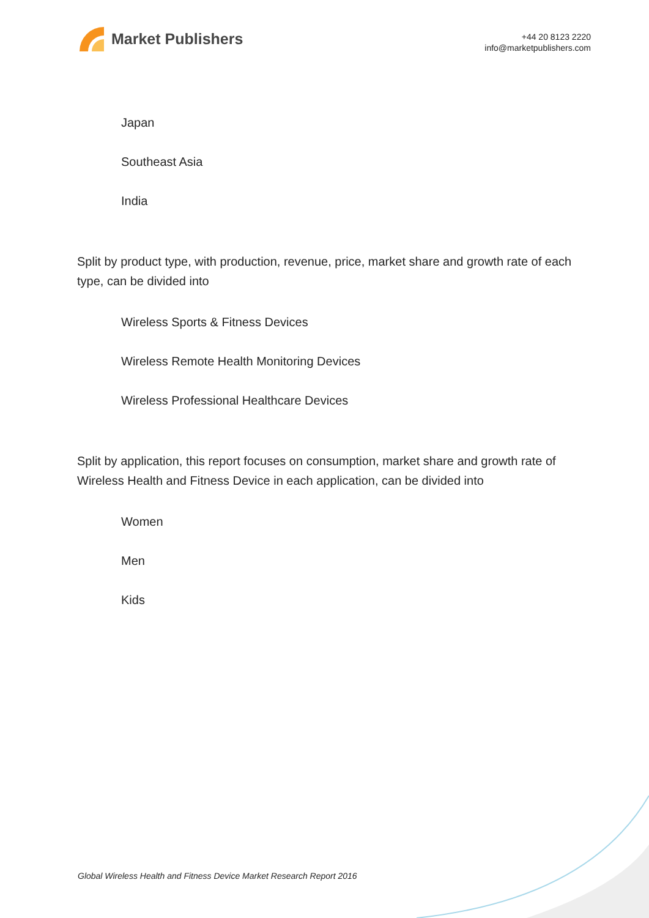Market Publishers
+44 20 8123 2220
info@marketpublishers.com
Japan
Southeast Asia
India
Split by product type, with production, revenue, price, market share and growth rate of each type, can be divided into
Wireless Sports & Fitness Devices
Wireless Remote Health Monitoring Devices
Wireless Professional Healthcare Devices
Split by application, this report focuses on consumption, market share and growth rate of Wireless Health and Fitness Device in each application, can be divided into
Women
Men
Kids
Global Wireless Health and Fitness Device Market Research Report 2016